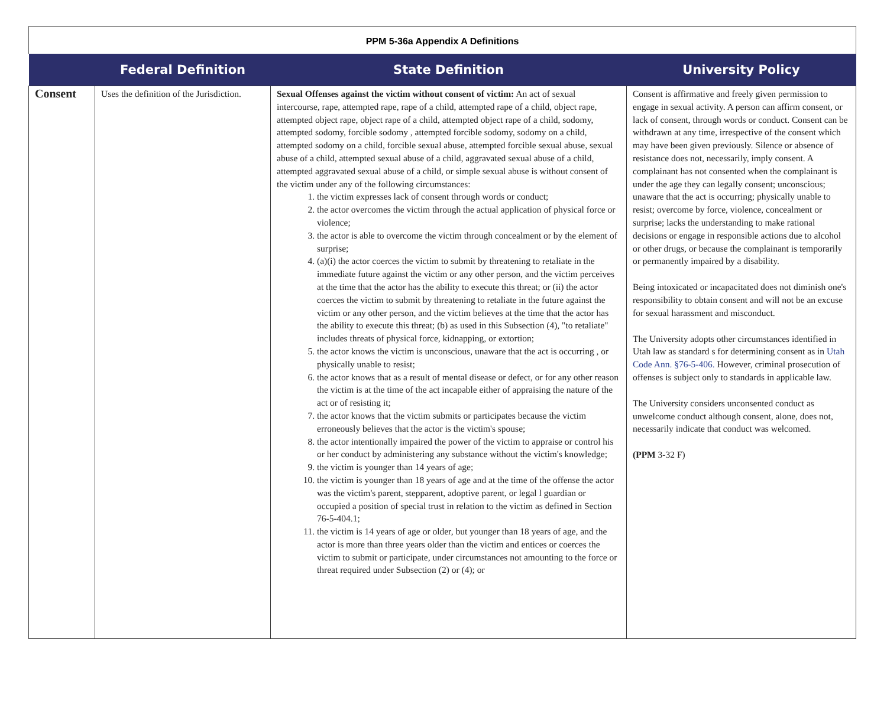PPM 5-36a Appendix A Definitions
| | Federal Definition | State Definition | University Policy |
| --- | --- | --- | --- |
| Consent | Uses the definition of the Jurisdiction. | Sexual Offenses against the victim without consent of victim: An act of sexual intercourse, rape, attempted rape, rape of a child, attempted rape of a child, object rape, attempted object rape, object rape of a child, attempted object rape of a child, sodomy, attempted sodomy, forcible sodomy , attempted forcible sodomy, sodomy on a child, attempted sodomy on a child, forcible sexual abuse, attempted forcible sexual abuse, sexual abuse of a child, attempted sexual abuse of a child, aggravated sexual abuse of a child, attempted aggravated sexual abuse of a child, or simple sexual abuse is without consent of the victim under any of the following circumstances: 1. the victim expresses lack of consent through words or conduct; 2. the actor overcomes the victim through the actual application of physical force or violence; 3. the actor is able to overcome the victim through concealment or by the element of surprise; 4. (a)(i) the actor coerces the victim to submit by threatening to retaliate in the immediate future against the victim or any other person, and the victim perceives at the time that the actor has the ability to execute this threat; or (ii) the actor coerces the victim to submit by threatening to retaliate in the future against the victim or any other person, and the victim believes at the time that the actor has the ability to execute this threat; (b) as used in this Subsection (4), "to retaliate" includes threats of physical force, kidnapping, or extortion; 5. the actor knows the victim is unconscious, unaware that the act is occurring , or physically unable to resist; 6. the actor knows that as a result of mental disease or defect, or for any other reason the victim is at the time of the act incapable either of appraising the nature of the act or of resisting it; 7. the actor knows that the victim submits or participates because the victim erroneously believes that the actor is the victim's spouse; 8. the actor intentionally impaired the power of the victim to appraise or control his or her conduct by administering any substance without the victim's knowledge; 9. the victim is younger than 14 years of age; 10. the victim is younger than 18 years of age and at the time of the offense the actor was the victim's parent, stepparent, adoptive parent, or legal l guardian or occupied a position of special trust in relation to the victim as defined in Section 76-5-404.1; 11. the victim is 14 years of age or older, but younger than 18 years of age, and the actor is more than three years older than the victim and entices or coerces the victim to submit or participate, under circumstances not amounting to the force or threat required under Subsection (2) or (4); or | Consent is affirmative and freely given permission to engage in sexual activity. A person can affirm consent, or lack of consent, through words or conduct. Consent can be withdrawn at any time, irrespective of the consent which may have been given previously. Silence or absence of resistance does not, necessarily, imply consent. A complainant has not consented when the complainant is under the age they can legally consent; unconscious; unaware that the act is occurring; physically unable to resist; overcome by force, violence, concealment or surprise; lacks the understanding to make rational decisions or engage in responsible actions due to alcohol or other drugs, or because the complainant is temporarily or permanently impaired by a disability. Being intoxicated or incapacitated does not diminish one's responsibility to obtain consent and will not be an excuse for sexual harassment and misconduct. The University adopts other circumstances identified in Utah law as standard s for determining consent as in Utah Code Ann. §76-5-406. However, criminal prosecution of offenses is subject only to standards in applicable law. The University considers unconsented conduct as unwelcome conduct although consent, alone, does not, necessarily indicate that conduct was welcomed. (PPM 3-32 F) |